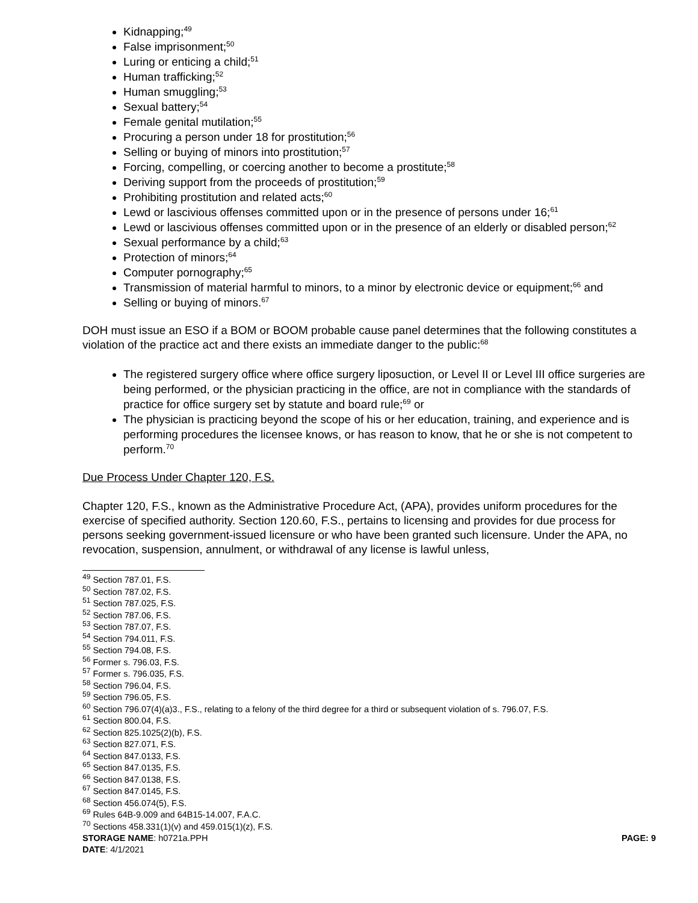Kidnapping;<sup>49</sup>
False imprisonment;<sup>50</sup>
Luring or enticing a child;<sup>51</sup>
Human trafficking;<sup>52</sup>
Human smuggling;<sup>53</sup>
Sexual battery;<sup>54</sup>
Female genital mutilation;<sup>55</sup>
Procuring a person under 18 for prostitution;<sup>56</sup>
Selling or buying of minors into prostitution;<sup>57</sup>
Forcing, compelling, or coercing another to become a prostitute;<sup>58</sup>
Deriving support from the proceeds of prostitution;<sup>59</sup>
Prohibiting prostitution and related acts;<sup>60</sup>
Lewd or lascivious offenses committed upon or in the presence of persons under 16;<sup>61</sup>
Lewd or lascivious offenses committed upon or in the presence of an elderly or disabled person;<sup>62</sup>
Sexual performance by a child;<sup>63</sup>
Protection of minors;<sup>64</sup>
Computer pornography;<sup>65</sup>
Transmission of material harmful to minors, to a minor by electronic device or equipment;<sup>66</sup> and
Selling or buying of minors.<sup>67</sup>
DOH must issue an ESO if a BOM or BOOM probable cause panel determines that the following constitutes a violation of the practice act and there exists an immediate danger to the public:<sup>68</sup>
The registered surgery office where office surgery liposuction, or Level II or Level III office surgeries are being performed, or the physician practicing in the office, are not in compliance with the standards of practice for office surgery set by statute and board rule;<sup>69</sup> or
The physician is practicing beyond the scope of his or her education, training, and experience and is performing procedures the licensee knows, or has reason to know, that he or she is not competent to perform.<sup>70</sup>
Due Process Under Chapter 120, F.S.
Chapter 120, F.S., known as the Administrative Procedure Act, (APA), provides uniform procedures for the exercise of specified authority. Section 120.60, F.S., pertains to licensing and provides for due process for persons seeking government-issued licensure or who have been granted such licensure. Under the APA, no revocation, suspension, annulment, or withdrawal of any license is lawful unless,
<sup>49</sup> Section 787.01, F.S.
<sup>50</sup> Section 787.02, F.S.
<sup>51</sup> Section 787.025, F.S.
<sup>52</sup> Section 787.06, F.S.
<sup>53</sup> Section 787.07, F.S.
<sup>54</sup> Section 794.011, F.S.
<sup>55</sup> Section 794.08, F.S.
<sup>56</sup> Former s. 796.03, F.S.
<sup>57</sup> Former s. 796.035, F.S.
<sup>58</sup> Section 796.04, F.S.
<sup>59</sup> Section 796.05, F.S.
<sup>60</sup> Section 796.07(4)(a)3., F.S., relating to a felony of the third degree for a third or subsequent violation of s. 796.07, F.S.
<sup>61</sup> Section 800.04, F.S.
<sup>62</sup> Section 825.1025(2)(b), F.S.
<sup>63</sup> Section 827.071, F.S.
<sup>64</sup> Section 847.0133, F.S.
<sup>65</sup> Section 847.0135, F.S.
<sup>66</sup> Section 847.0138, F.S.
<sup>67</sup> Section 847.0145, F.S.
<sup>68</sup> Section 456.074(5), F.S.
<sup>69</sup> Rules 64B-9.009 and 64B15-14.007, F.A.C.
<sup>70</sup> Sections 458.331(1)(v) and 459.015(1)(z), F.S.
STORAGE NAME: h0721a.PPH PAGE: 9
DATE: 4/1/2021